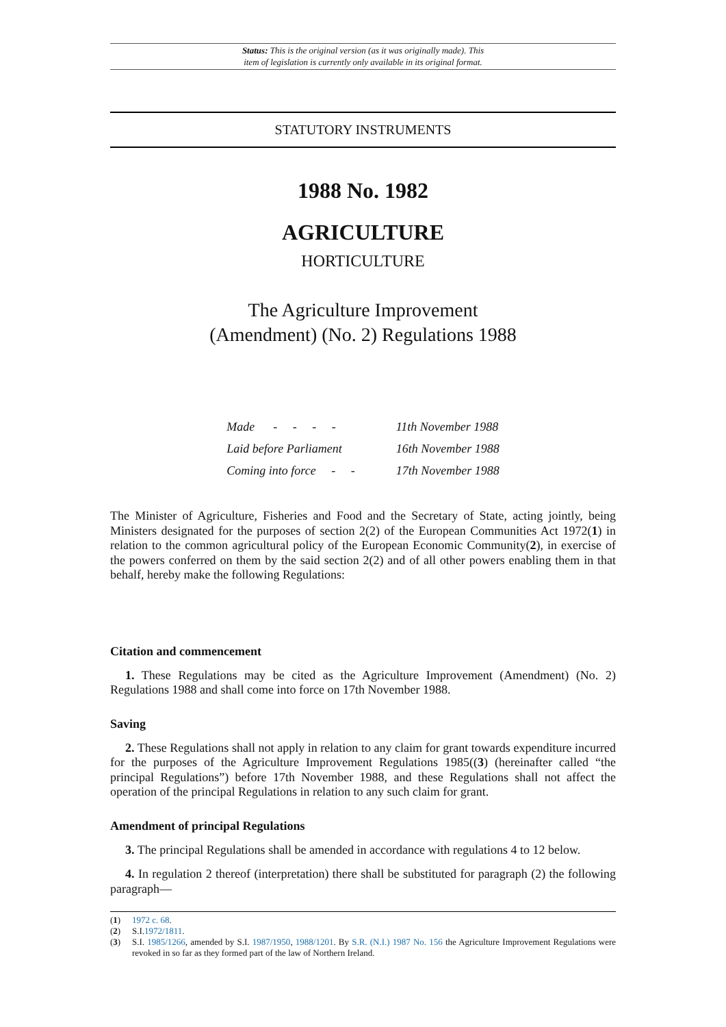Status: This is the original version (as it was originally made). This
item of legislation is currently only available in its original format.
STATUTORY INSTRUMENTS
1988 No. 1982
AGRICULTURE
HORTICULTURE
The Agriculture Improvement
(Amendment) (No. 2) Regulations 1988
| Made - - - - | 11th November 1988 |
| Laid before Parliament | 16th November 1988 |
| Coming into force - - | 17th November 1988 |
The Minister of Agriculture, Fisheries and Food and the Secretary of State, acting jointly, being Ministers designated for the purposes of section 2(2) of the European Communities Act 1972(1) in relation to the common agricultural policy of the European Economic Community(2), in exercise of the powers conferred on them by the said section 2(2) and of all other powers enabling them in that behalf, hereby make the following Regulations:
Citation and commencement
1. These Regulations may be cited as the Agriculture Improvement (Amendment) (No. 2) Regulations 1988 and shall come into force on 17th November 1988.
Saving
2. These Regulations shall not apply in relation to any claim for grant towards expenditure incurred for the purposes of the Agriculture Improvement Regulations 1985((3) (hereinafter called “the principal Regulations”) before 17th November 1988, and these Regulations shall not affect the operation of the principal Regulations in relation to any such claim for grant.
Amendment of principal Regulations
3. The principal Regulations shall be amended in accordance with regulations 4 to 12 below.
4. In regulation 2 thereof (interpretation) there shall be substituted for paragraph (2) the following paragraph—
(1) 1972 c. 68.
(2) S.I.1972/1811.
(3) S.I. 1985/1266, amended by S.I. 1987/1950, 1988/1201. By S.R. (N.I.) 1987 No. 156 the Agriculture Improvement Regulations were revoked in so far as they formed part of the law of Northern Ireland.